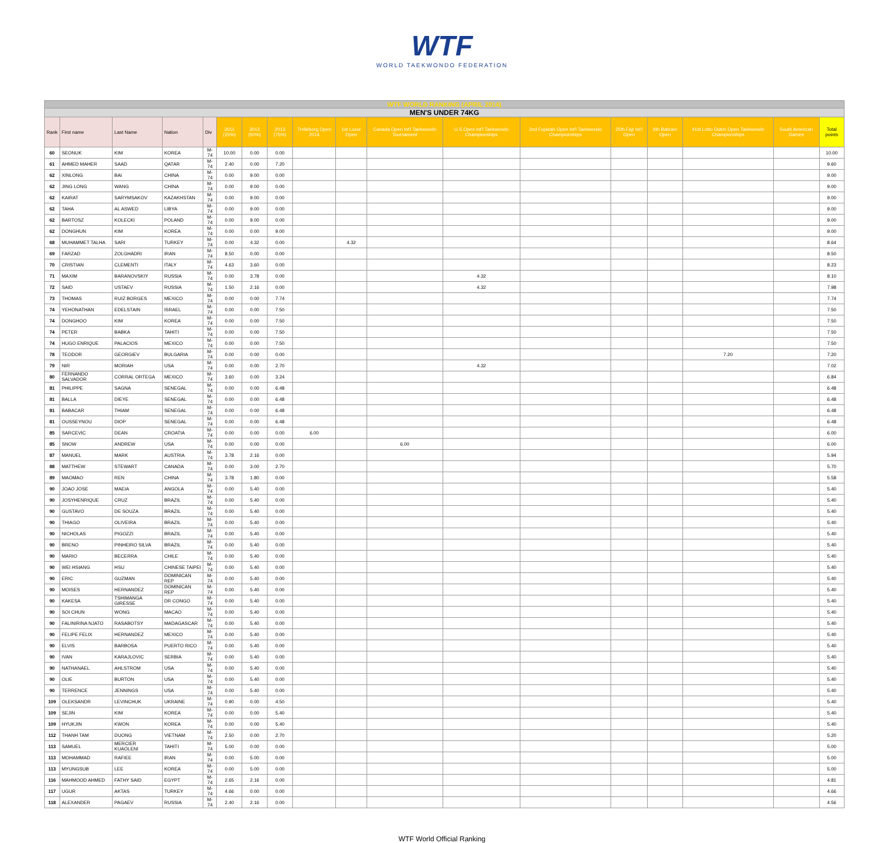WTF
WORLD TAEKWONDO FEDERATION
| WTF WORLD RANKING (APRIL 2014) | | | | | | | | | | | | | | | | | |
| MEN'S UNDER 74KG | | | | | | | | | | | | | | | | | |
| Rank | First name | Last Name | Nation | Div | 2011 (25%) | 2012 (50%) | 2013 (75%) | Trelleborg Open 2014 | 1st Luxor Open | Canada Open Int'l Taekwondo Tournament | U.S.Open Int'l Taekwondo Championships | 2nd Fujairah Open Int'l Taekwondo Championships | 25th Fajr Int'l Open | 6th Bahrain Open | 41st Lotto Dutch Open Taekwondo Championships | South American Games | Total points |
| 60 | SEONUK | KIM | KOREA | M-74 | 10.00 | 0.00 | 0.00 | | | | | | | | | | 10.00 |
| 61 | AHMED MAHER | SAAD | QATAR | M-74 | 2.40 | 0.00 | 7.20 | | | | | | | | | | 9.60 |
| 62 | XINLONG | BAI | CHINA | M-74 | 0.00 | 9.00 | 0.00 | | | | | | | | | | 9.00 |
| 62 | JING LONG | WANG | CHINA | M-74 | 0.00 | 9.00 | 0.00 | | | | | | | | | | 9.00 |
| 62 | KAIRAT | SARYMSAKOV | KAZAKHSTAN | M-74 | 0.00 | 9.00 | 0.00 | | | | | | | | | | 9.00 |
| 62 | TAHA | AL ASWED | LIBYA | M-74 | 0.00 | 9.00 | 0.00 | | | | | | | | | | 9.00 |
| 62 | BARTOSZ | KOLECKI | POLAND | M-74 | 0.00 | 9.00 | 0.00 | | | | | | | | | | 9.00 |
| 62 | DONGHUN | KIM | KOREA | M-74 | 0.00 | 0.00 | 9.00 | | | | | | | | | | 9.00 |
| 68 | MUHAMMET TALHA | SARI | TURKEY | M-74 | 0.00 | 4.32 | 0.00 | | 4.32 | | | | | | | | 8.64 |
| 69 | FARZAD | ZOLGHADRI | IRAN | M-74 | 8.50 | 0.00 | 0.00 | | | | | | | | | | 8.50 |
| 70 | CRISTIAN | CLEMENTI | ITALY | M-74 | 4.63 | 3.60 | 0.00 | | | | | | | | | | 8.23 |
| 71 | MAXIM | BARANOVSKIY | RUSSIA | M-74 | 0.00 | 3.78 | 0.00 | | | | 4.32 | | | | | | 8.10 |
| 72 | SAID | USTAEV | RUSSIA | M-74 | 1.50 | 2.16 | 0.00 | | | | 4.32 | | | | | | 7.98 |
| 73 | THOMAS | RUIZ BORGES | MEXICO | M-74 | 0.00 | 0.00 | 7.74 | | | | | | | | | | 7.74 |
| 74 | YEHONATHAN | EDELSTAIN | ISRAEL | M-74 | 0.00 | 0.00 | 7.50 | | | | | | | | | | 7.50 |
| 74 | DONGHOO | KIM | KOREA | M-74 | 0.00 | 0.00 | 7.50 | | | | | | | | | | 7.50 |
| 74 | PETER | BABKA | TAHITI | M-74 | 0.00 | 0.00 | 7.50 | | | | | | | | | | 7.50 |
| 74 | HUGO ENRIQUE | PALACIOS | MEXICO | M-74 | 0.00 | 0.00 | 7.50 | | | | | | | | | | 7.50 |
| 78 | TEODOR | GEORGIEV | BULGARIA | M-74 | 0.00 | 0.00 | 0.00 | | | | | | | | 7.20 | | 7.20 |
| 79 | NIR | MORIAH | USA | M-74 | 0.00 | 0.00 | 2.70 | | | | 4.32 | | | | | | 7.02 |
| 80 | FERNANDO SALVADOR | CORRAL ORTEGA | MEXICO | M-74 | 3.60 | 0.00 | 3.24 | | | | | | | | | | 6.84 |
| 81 | PHILIPPE | SAGNA | SENEGAL | M-74 | 0.00 | 0.00 | 6.48 | | | | | | | | | | 6.48 |
| 81 | BALLA | DIEYE | SENEGAL | M-74 | 0.00 | 0.00 | 6.48 | | | | | | | | | | 6.48 |
| 81 | BABACAR | THIAM | SENEGAL | M-74 | 0.00 | 0.00 | 6.48 | | | | | | | | | | 6.48 |
| 81 | OUSSEYNOU | DIOP | SENEGAL | M-74 | 0.00 | 0.00 | 6.48 | | | | | | | | | | 6.48 |
| 85 | SARCEVIC | DEAN | CROATIA | M-74 | 0.00 | 0.00 | 0.00 | 6.00 | | | | | | | | | 6.00 |
| 85 | SNOW | ANDREW | USA | M-74 | 0.00 | 0.00 | 0.00 | | | 6.00 | | | | | | | 6.00 |
| 87 | MANUEL | MARK | AUSTRIA | M-74 | 3.78 | 2.16 | 0.00 | | | | | | | | | | 5.94 |
| 88 | MATTHEW | STEWART | CANADA | M-74 | 0.00 | 3.00 | 2.70 | | | | | | | | | | 5.70 |
| 89 | MAOMAO | REN | CHINA | M-74 | 3.78 | 1.80 | 0.00 | | | | | | | | | | 5.58 |
| 90 | JOAO JOSE | MAEIA | ANGOLA | M-74 | 0.00 | 5.40 | 0.00 | | | | | | | | | | 5.40 |
| 90 | JOSYHENRIQUE | CRUZ | BRAZIL | M-74 | 0.00 | 5.40 | 0.00 | | | | | | | | | | 5.40 |
| 90 | GUSTAVO | DE SOUZA | BRAZIL | M-74 | 0.00 | 5.40 | 0.00 | | | | | | | | | | 5.40 |
| 90 | THIAGO | OLIVEIRA | BRAZIL | M-74 | 0.00 | 5.40 | 0.00 | | | | | | | | | | 5.40 |
| 90 | NICHOLAS | PIGOZZI | BRAZIL | M-74 | 0.00 | 5.40 | 0.00 | | | | | | | | | | 5.40 |
| 90 | BRENO | PINHEIRO SILVA | BRAZIL | M-74 | 0.00 | 5.40 | 0.00 | | | | | | | | | | 5.40 |
| 90 | MARIO | BECERRA | CHILE | M-74 | 0.00 | 5.40 | 0.00 | | | | | | | | | | 5.40 |
| 90 | WEI HSIANG | HSU | CHINESE TAIPEI | M-74 | 0.00 | 5.40 | 0.00 | | | | | | | | | | 5.40 |
| 90 | ERIC | GUZMAN | DOMINICAN REP | M-74 | 0.00 | 5.40 | 0.00 | | | | | | | | | | 5.40 |
| 90 | MOISES | HERNANDEZ | DOMINICAN REP | M-74 | 0.00 | 5.40 | 0.00 | | | | | | | | | | 5.40 |
| 90 | KAKESA | TSHIMANGA GIRESSE | DR CONGO | M-74 | 0.00 | 5.40 | 0.00 | | | | | | | | | | 5.40 |
| 90 | SOI CHUN | WONG | MACAO | M-74 | 0.00 | 5.40 | 0.00 | | | | | | | | | | 5.40 |
| 90 | FALINIRINA NJATO | RASABOTSY | MADAGASCAR | M-74 | 0.00 | 5.40 | 0.00 | | | | | | | | | | 5.40 |
| 90 | FELIPE FELIX | HERNANDEZ | MEXICO | M-74 | 0.00 | 5.40 | 0.00 | | | | | | | | | | 5.40 |
| 90 | ELVIS | BARBOSA | PUERTO RICO | M-74 | 0.00 | 5.40 | 0.00 | | | | | | | | | | 5.40 |
| 90 | IVAN | KARAJLOVIC | SERBIA | M-74 | 0.00 | 5.40 | 0.00 | | | | | | | | | | 5.40 |
| 90 | NATHANAEL | AHLSTROM | USA | M-74 | 0.00 | 5.40 | 0.00 | | | | | | | | | | 5.40 |
| 90 | OLIE | BURTON | USA | M-74 | 0.00 | 5.40 | 0.00 | | | | | | | | | | 5.40 |
| 90 | TERRENCE | JENNINGS | USA | M-74 | 0.00 | 5.40 | 0.00 | | | | | | | | | | 5.40 |
| 109 | OLEKSANDR | LEVINCHUK | UKRAINE | M-74 | 0.90 | 0.00 | 4.50 | | | | | | | | | | 5.40 |
| 109 | SEJIN | KIM | KOREA | M-74 | 0.00 | 0.00 | 5.40 | | | | | | | | | | 5.40 |
| 109 | HYUKJIN | KWON | KOREA | M-74 | 0.00 | 0.00 | 5.40 | | | | | | | | | | 5.40 |
| 112 | THANH TAM | DUONG | VIETNAM | M-74 | 2.50 | 0.00 | 2.70 | | | | | | | | | | 5.20 |
| 113 | SAMUEL | MERCIER KUAOLENI | TAHITI | M-74 | 5.00 | 0.00 | 0.00 | | | | | | | | | | 5.00 |
| 113 | MOHAMMAD | RAFIEE | IRAN | M-74 | 0.00 | 5.00 | 0.00 | | | | | | | | | | 5.00 |
| 113 | MYUNGSUB | LEE | KOREA | M-74 | 0.00 | 5.00 | 0.00 | | | | | | | | | | 5.00 |
| 116 | MAHMOOD AHMED | FATHY SAID | EGYPT | M-74 | 2.65 | 2.16 | 0.00 | | | | | | | | | | 4.81 |
| 117 | UGUR | AKTAS | TURKEY | M-74 | 4.66 | 0.00 | 0.00 | | | | | | | | | | 4.66 |
| 118 | ALEXANDER | PAGAEV | RUSSIA | M-74 | 2.40 | 2.16 | 0.00 | | | | | | | | | | 4.56 |
WTF World Official Ranking